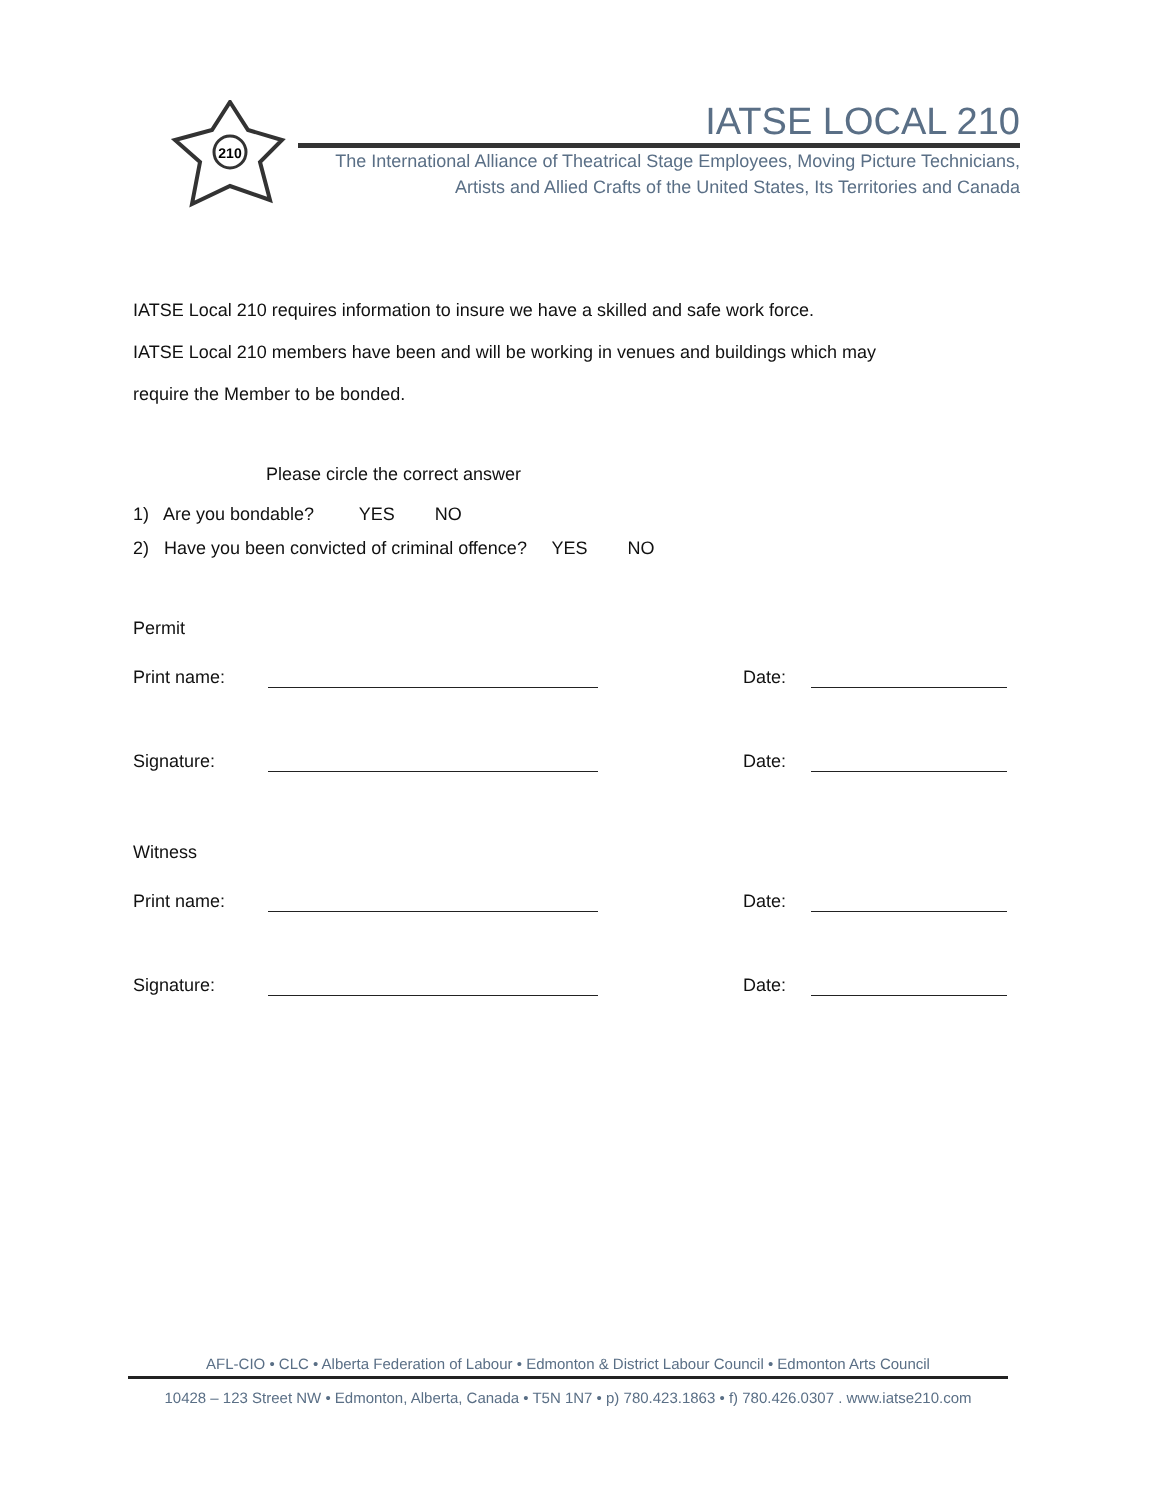210
IATSE LOCAL 210
The International Alliance of Theatrical Stage Employees, Moving Picture Technicians,
Artists and Allied Crafts of the United States, Its Territories and Canada
IATSE Local 210 requires information to insure we have a skilled and safe work force.
IATSE Local 210 members have been and will be working in venues and buildings which may
require the Member to be bonded.
Please circle the correct answer
1) Are you bondable? YES NO
2) Have you been convicted of criminal offence? YES NO
Permit
Print name: Date:
Signature: Date:
Witness
Print name: Date:
Signature: Date:
AFL-CIO • CLC • Alberta Federation of Labour • Edmonton & District Labour Council • Edmonton Arts Council
10428 – 123 Street NW • Edmonton, Alberta, Canada • T5N 1N7 • p) 780.423.1863 • f) 780.426.0307 . www.iatse210.com